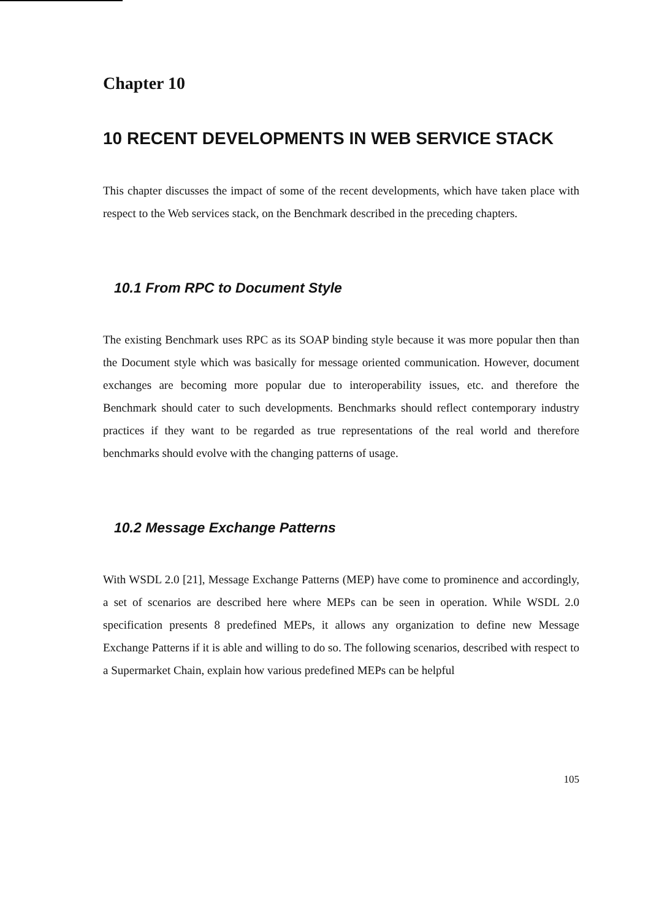Chapter 10
10 RECENT DEVELOPMENTS IN WEB SERVICE STACK
This chapter discusses the impact of some of the recent developments, which have taken place with respect to the Web services stack, on the Benchmark described in the preceding chapters.
10.1 From RPC to Document Style
The existing Benchmark uses RPC as its SOAP binding style because it was more popular then than the Document style which was basically for message oriented communication. However, document exchanges are becoming more popular due to interoperability issues, etc. and therefore the Benchmark should cater to such developments. Benchmarks should reflect contemporary industry practices if they want to be regarded as true representations of the real world and therefore benchmarks should evolve with the changing patterns of usage.
10.2 Message Exchange Patterns
With WSDL 2.0 [21], Message Exchange Patterns (MEP) have come to prominence and accordingly, a set of scenarios are described here where MEPs can be seen in operation. While WSDL 2.0 specification presents 8 predefined MEPs, it allows any organization to define new Message Exchange Patterns if it is able and willing to do so. The following scenarios, described with respect to a Supermarket Chain, explain how various predefined MEPs can be helpful
105